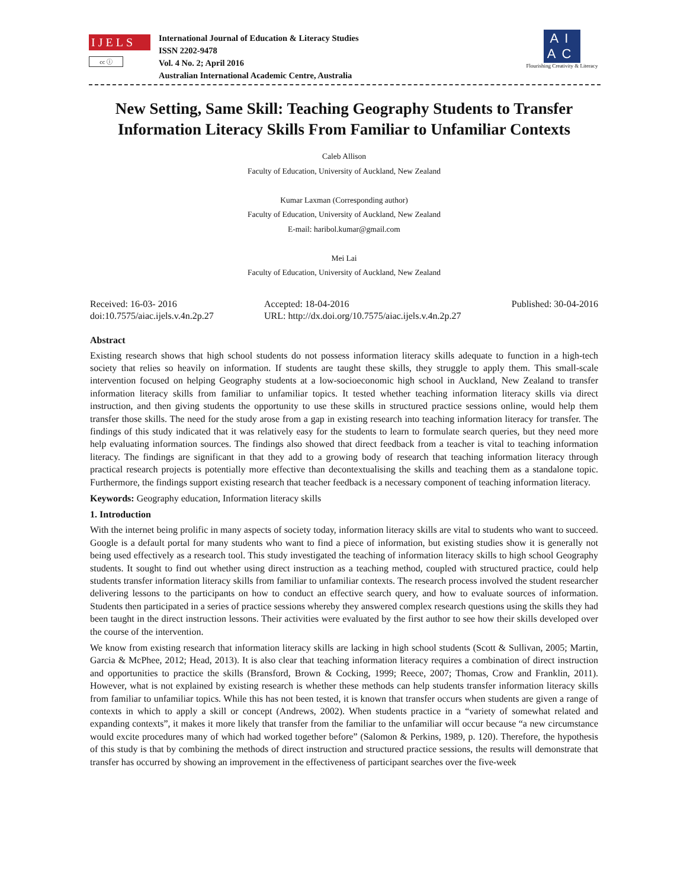IJELS
cc ⓘ
International Journal of Education & Literacy Studies
ISSN 2202-9478
Vol. 4 No. 2; April 2016
Australian International Academic Centre, Australia
AI
AC
Flourishing Creativity & Literacy
New Setting, Same Skill: Teaching Geography Students to Transfer Information Literacy Skills From Familiar to Unfamiliar Contexts
Caleb Allison
Faculty of Education, University of Auckland, New Zealand
Kumar Laxman (Corresponding author)
Faculty of Education, University of Auckland, New Zealand
E-mail: haribol.kumar@gmail.com
Mei Lai
Faculty of Education, University of Auckland, New Zealand
Received: 16-03- 2016
doi:10.7575/aiac.ijels.v.4n.2p.27
Accepted: 18-04-2016
URL: http://dx.doi.org/10.7575/aiac.ijels.v.4n.2p.27
Published: 30-04-2016
Abstract
Existing research shows that high school students do not possess information literacy skills adequate to function in a high-tech society that relies so heavily on information. If students are taught these skills, they struggle to apply them. This small-scale intervention focused on helping Geography students at a low-socioeconomic high school in Auckland, New Zealand to transfer information literacy skills from familiar to unfamiliar topics. It tested whether teaching information literacy skills via direct instruction, and then giving students the opportunity to use these skills in structured practice sessions online, would help them transfer those skills. The need for the study arose from a gap in existing research into teaching information literacy for transfer. The findings of this study indicated that it was relatively easy for the students to learn to formulate search queries, but they need more help evaluating information sources. The findings also showed that direct feedback from a teacher is vital to teaching information literacy. The findings are significant in that they add to a growing body of research that teaching information literacy through practical research projects is potentially more effective than decontextualising the skills and teaching them as a standalone topic. Furthermore, the findings support existing research that teacher feedback is a necessary component of teaching information literacy.
Keywords: Geography education, Information literacy skills
1. Introduction
With the internet being prolific in many aspects of society today, information literacy skills are vital to students who want to succeed. Google is a default portal for many students who want to find a piece of information, but existing studies show it is generally not being used effectively as a research tool. This study investigated the teaching of information literacy skills to high school Geography students. It sought to find out whether using direct instruction as a teaching method, coupled with structured practice, could help students transfer information literacy skills from familiar to unfamiliar contexts. The research process involved the student researcher delivering lessons to the participants on how to conduct an effective search query, and how to evaluate sources of information. Students then participated in a series of practice sessions whereby they answered complex research questions using the skills they had been taught in the direct instruction lessons. Their activities were evaluated by the first author to see how their skills developed over the course of the intervention.
We know from existing research that information literacy skills are lacking in high school students (Scott & Sullivan, 2005; Martin, Garcia & McPhee, 2012; Head, 2013). It is also clear that teaching information literacy requires a combination of direct instruction and opportunities to practice the skills (Bransford, Brown & Cocking, 1999; Reece, 2007; Thomas, Crow and Franklin, 2011). However, what is not explained by existing research is whether these methods can help students transfer information literacy skills from familiar to unfamiliar topics. While this has not been tested, it is known that transfer occurs when students are given a range of contexts in which to apply a skill or concept (Andrews, 2002). When students practice in a “variety of somewhat related and expanding contexts”, it makes it more likely that transfer from the familiar to the unfamiliar will occur because “a new circumstance would excite procedures many of which had worked together before” (Salomon & Perkins, 1989, p. 120). Therefore, the hypothesis of this study is that by combining the methods of direct instruction and structured practice sessions, the results will demonstrate that transfer has occurred by showing an improvement in the effectiveness of participant searches over the five-week